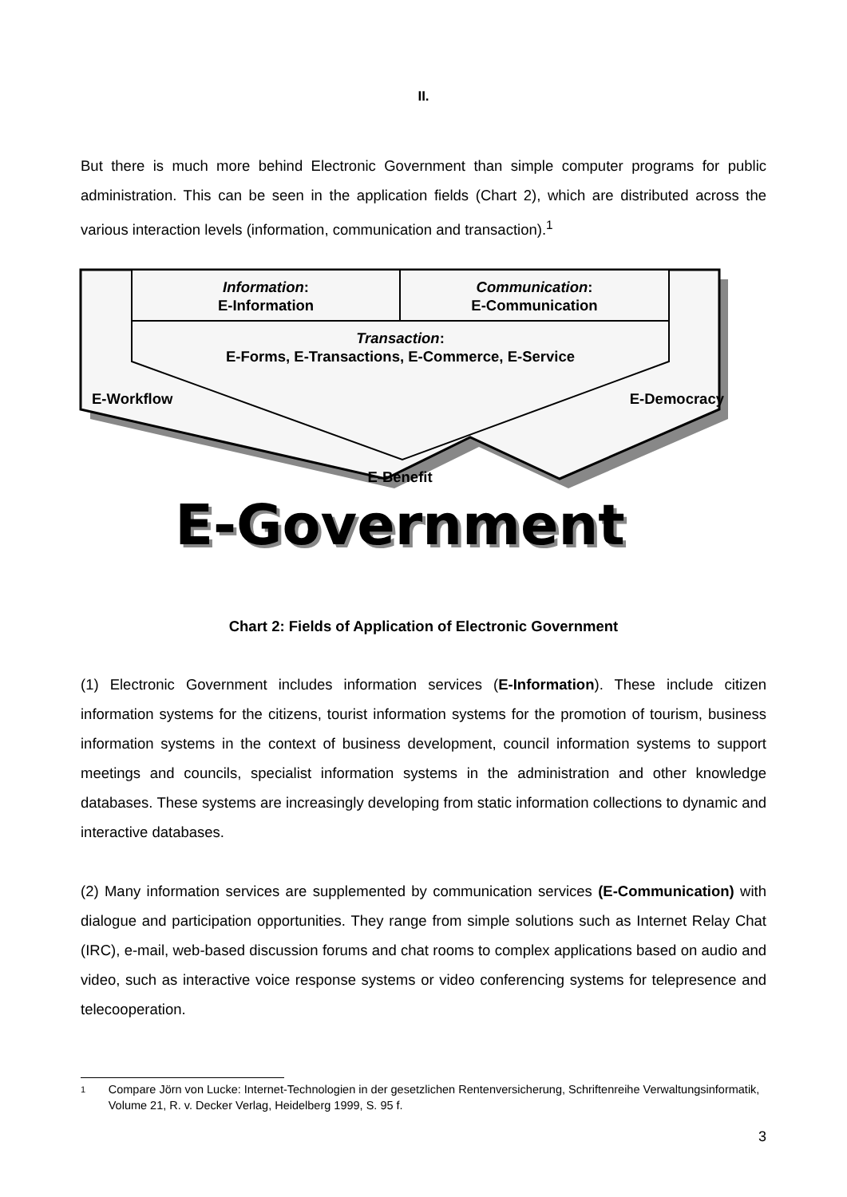II.
But there is much more behind Electronic Government than simple computer programs for public administration. This can be seen in the application fields (Chart 2), which are distributed across the various interaction levels (information, communication and transaction).<sup>1</sup>
Information:
E-Information
Communication:
E-Communication
Transaction:
E-Forms, E-Transactions, E-Commerce, E-Service
E-Workflow E-Democracy
E-Benefit
E-Government
Chart 2: Fields of Application of Electronic Government
(1) Electronic Government includes information services (E-Information). These include citizen information systems for the citizens, tourist information systems for the promotion of tourism, business information systems in the context of business development, council information systems to support meetings and councils, specialist information systems in the administration and other knowledge databases. These systems are increasingly developing from static information collections to dynamic and interactive databases.
(2) Many information services are supplemented by communication services (E-Communication) with dialogue and participation opportunities. They range from simple solutions such as Internet Relay Chat (IRC), e-mail, web-based discussion forums and chat rooms to complex applications based on audio and video, such as interactive voice response systems or video conferencing systems for telepresence and telecooperation.
1 Compare Jörn von Lucke: Internet-Technologien in der gesetzlichen Rentenversicherung, Schriftenreihe Verwaltungsinformatik, Volume 21, R. v. Decker Verlag, Heidelberg 1999, S. 95 f.
3